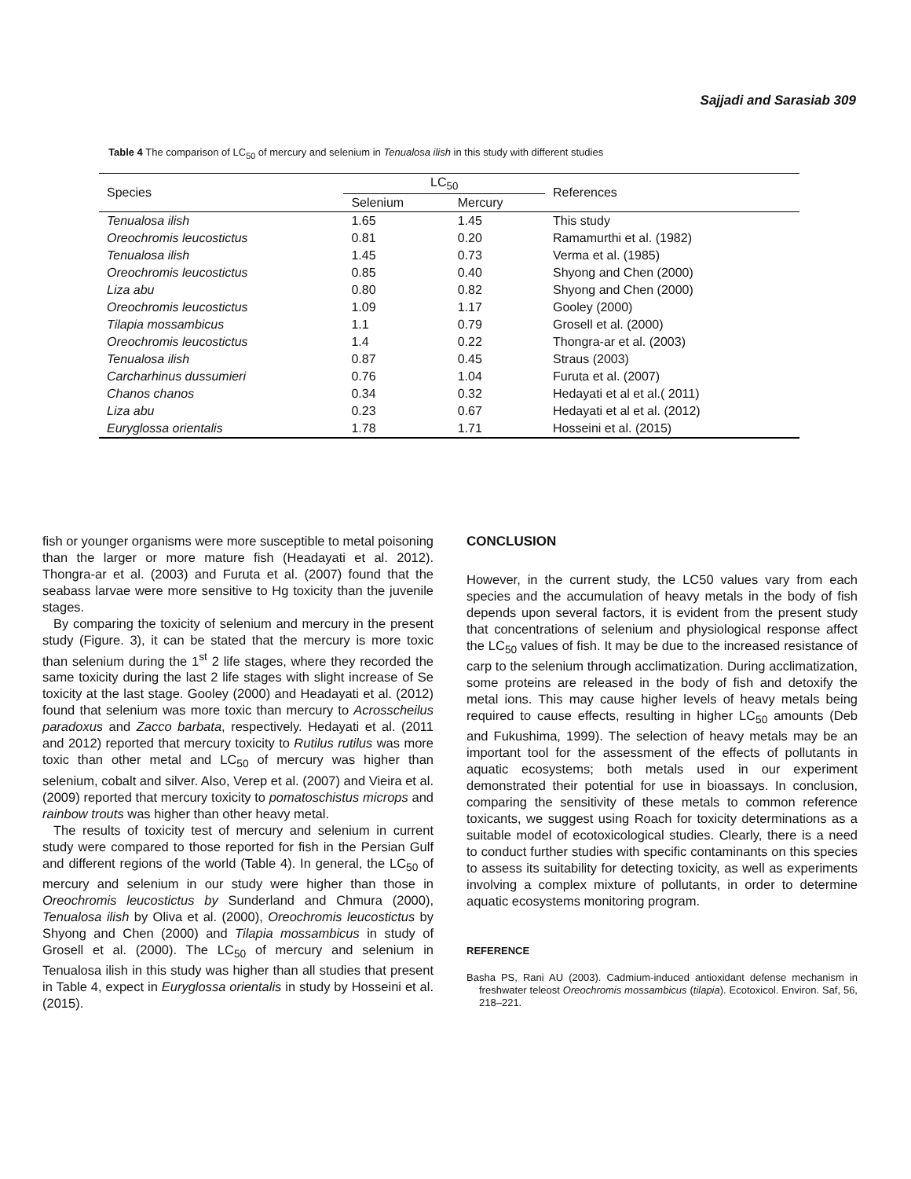Sajjadi and Sarasiab 309
Table 4 The comparison of LC<sub>50</sub> of mercury and selenium in Tenualosa ilish in this study with different studies
| Species | LC<sub>50</sub> | | References |
| --- | --- | --- | --- |
| | Selenium | Mercury | |
| Tenualosa ilish | 1.65 | 1.45 | This study |
| Oreochromis leucostictus | 0.81 | 0.20 | Ramamurthi et al. (1982) |
| Tenualosa ilish | 1.45 | 0.73 | Verma et al. (1985) |
| Oreochromis leucostictus | 0.85 | 0.40 | Shyong and Chen (2000) |
| Liza abu | 0.80 | 0.82 | Shyong and Chen (2000) |
| Oreochromis leucostictus | 1.09 | 1.17 | Gooley (2000) |
| Tilapia mossambicus | 1.1 | 0.79 | Grosell et al. (2000) |
| Oreochromis leucostictus | 1.4 | 0.22 | Thongra-ar et al. (2003) |
| Tenualosa ilish | 0.87 | 0.45 | Straus (2003) |
| Carcharhinus dussumieri | 0.76 | 1.04 | Furuta et al. (2007) |
| Chanos chanos | 0.34 | 0.32 | Hedayati et al et al.( 2011) |
| Liza abu | 0.23 | 0.67 | Hedayati et al et al. (2012) |
| Euryglossa orientalis | 1.78 | 1.71 | Hosseini et al. (2015) |
fish or younger organisms were more susceptible to metal poisoning than the larger or more mature fish (Headayati et al. 2012). Thongra-ar et al. (2003) and Furuta et al. (2007) found that the seabass larvae were more sensitive to Hg toxicity than the juvenile stages.
By comparing the toxicity of selenium and mercury in the present study (Figure. 3), it can be stated that the mercury is more toxic than selenium during the 1<sup>st</sup> 2 life stages, where they recorded the same toxicity during the last 2 life stages with slight increase of Se toxicity at the last stage. Gooley (2000) and Headayati et al. (2012) found that selenium was more toxic than mercury to Acrosscheilus paradoxus and Zacco barbata, respectively. Hedayati et al. (2011 and 2012) reported that mercury toxicity to Rutilus rutilus was more toxic than other metal and LC<sub>50</sub> of mercury was higher than selenium, cobalt and silver. Also, Verep et al. (2007) and Vieira et al. (2009) reported that mercury toxicity to pomatoschistus microps and rainbow trouts was higher than other heavy metal.
The results of toxicity test of mercury and selenium in current study were compared to those reported for fish in the Persian Gulf and different regions of the world (Table 4). In general, the LC<sub>50</sub> of mercury and selenium in our study were higher than those in Oreochromis leucostictus by Sunderland and Chmura (2000), Tenualosa ilish by Oliva et al. (2000), Oreochromis leucostictus by Shyong and Chen (2000) and Tilapia mossambicus in study of Grosell et al. (2000). The LC<sub>50</sub> of mercury and selenium in Tenualosa ilish in this study was higher than all studies that present in Table 4, expect in Euryglossa orientalis in study by Hosseini et al. (2015).
CONCLUSION
However, in the current study, the LC50 values vary from each species and the accumulation of heavy metals in the body of fish depends upon several factors, it is evident from the present study that concentrations of selenium and physiological response affect the LC<sub>50</sub> values of fish. It may be due to the increased resistance of carp to the selenium through acclimatization. During acclimatization, some proteins are released in the body of fish and detoxify the metal ions. This may cause higher levels of heavy metals being required to cause effects, resulting in higher LC<sub>50</sub> amounts (Deb and Fukushima, 1999). The selection of heavy metals may be an important tool for the assessment of the effects of pollutants in aquatic ecosystems; both metals used in our experiment demonstrated their potential for use in bioassays. In conclusion, comparing the sensitivity of these metals to common reference toxicants, we suggest using Roach for toxicity determinations as a suitable model of ecotoxicological studies. Clearly, there is a need to conduct further studies with specific contaminants on this species to assess its suitability for detecting toxicity, as well as experiments involving a complex mixture of pollutants, in order to determine aquatic ecosystems monitoring program.
REFERENCE
Basha PS, Rani AU (2003). Cadmium-induced antioxidant defense mechanism in freshwater teleost Oreochromis mossambicus (tilapia). Ecotoxicol. Environ. Saf, 56, 218–221.